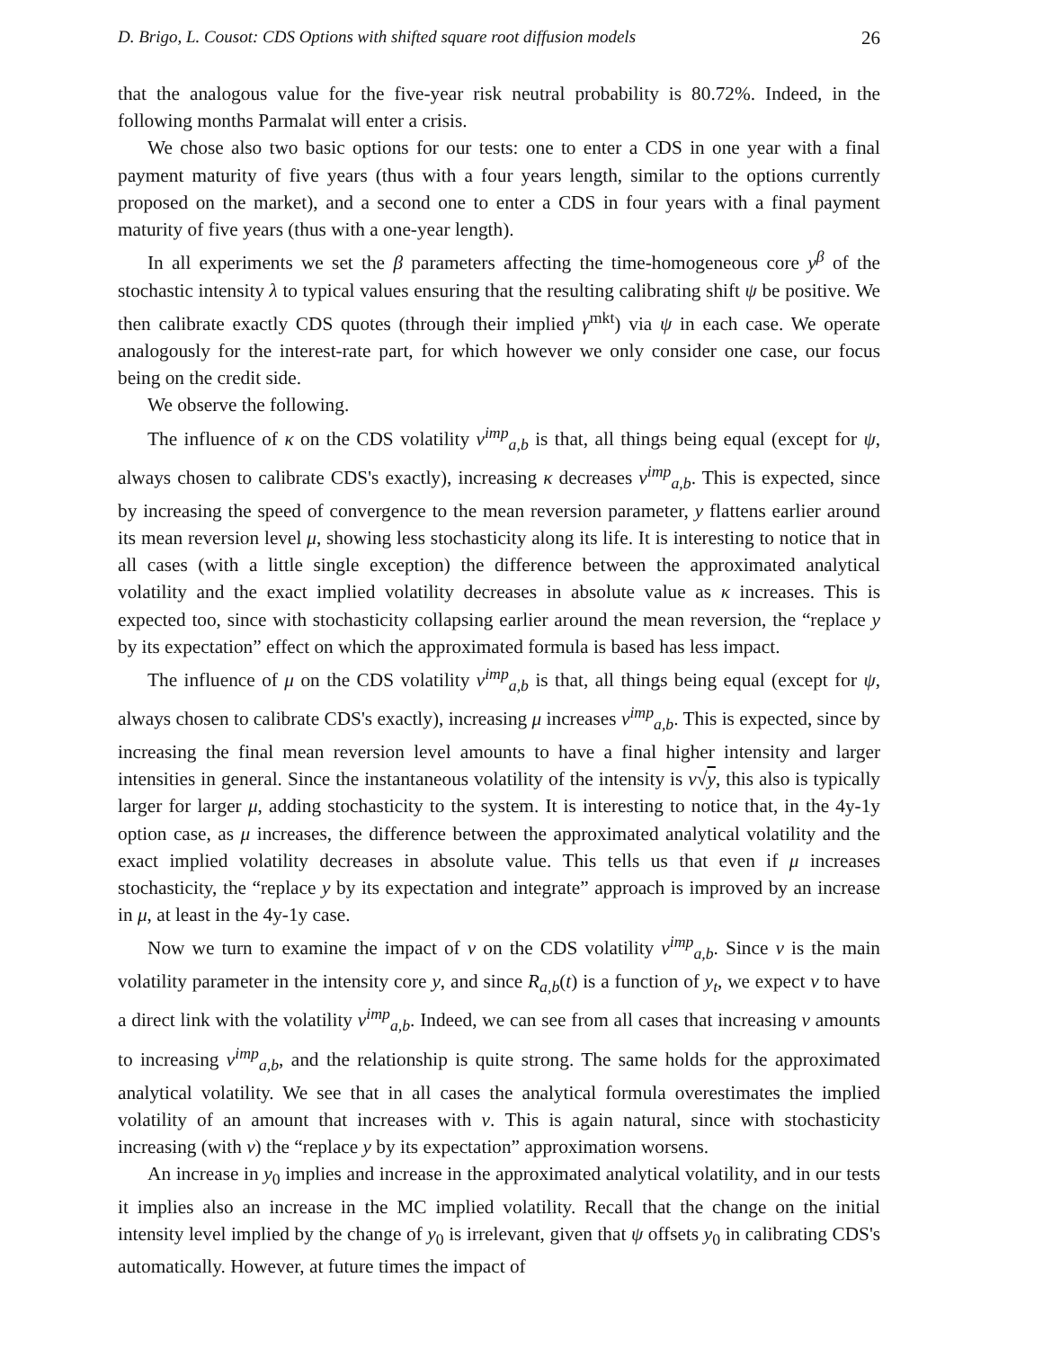D. Brigo, L. Cousot: CDS Options with shifted square root diffusion models 26
that the analogous value for the five-year risk neutral probability is 80.72%. Indeed, in the following months Parmalat will enter a crisis.
We chose also two basic options for our tests: one to enter a CDS in one year with a final payment maturity of five years (thus with a four years length, similar to the options currently proposed on the market), and a second one to enter a CDS in four years with a final payment maturity of five years (thus with a one-year length).
In all experiments we set the β parameters affecting the time-homogeneous core y<sup>β</sup> of the stochastic intensity λ to typical values ensuring that the resulting calibrating shift ψ be positive. We then calibrate exactly CDS quotes (through their implied γ<sup>mkt</sup>) via ψ in each case. We operate analogously for the interest-rate part, for which however we only consider one case, our focus being on the credit side.
We observe the following.
The influence of κ on the CDS volatility v<sup>imp</sup><sub>a,b</sub> is that, all things being equal (except for ψ, always chosen to calibrate CDS's exactly), increasing κ decreases v<sup>imp</sup><sub>a,b</sub>. This is expected, since by increasing the speed of convergence to the mean reversion parameter, y flattens earlier around its mean reversion level μ, showing less stochasticity along its life. It is interesting to notice that in all cases (with a little single exception) the difference between the approximated analytical volatility and the exact implied volatility decreases in absolute value as κ increases. This is expected too, since with stochasticity collapsing earlier around the mean reversion, the “replace y by its expectation” effect on which the approximated formula is based has less impact.
The influence of μ on the CDS volatility v<sup>imp</sup><sub>a,b</sub> is that, all things being equal (except for ψ, always chosen to calibrate CDS's exactly), increasing μ increases v<sup>imp</sup><sub>a,b</sub>. This is expected, since by increasing the final mean reversion level amounts to have a final higher intensity and larger intensities in general. Since the instantaneous volatility of the intensity is ν√y, this also is typically larger for larger μ, adding stochasticity to the system. It is interesting to notice that, in the 4y-1y option case, as μ increases, the difference between the approximated analytical volatility and the exact implied volatility decreases in absolute value. This tells us that even if μ increases stochasticity, the “replace y by its expectation and integrate” approach is improved by an increase in μ, at least in the 4y-1y case.
Now we turn to examine the impact of ν on the CDS volatility v<sup>imp</sup><sub>a,b</sub>. Since ν is the main volatility parameter in the intensity core y, and since R<sub>a,b</sub>(t) is a function of y<sub>t</sub>, we expect ν to have a direct link with the volatility v<sup>imp</sup><sub>a,b</sub>. Indeed, we can see from all cases that increasing ν amounts to increasing v<sup>imp</sup><sub>a,b</sub>, and the relationship is quite strong. The same holds for the approximated analytical volatility. We see that in all cases the analytical formula overestimates the implied volatility of an amount that increases with ν. This is again natural, since with stochasticity increasing (with ν) the “replace y by its expectation” approximation worsens.
An increase in y<sub>0</sub> implies and increase in the approximated analytical volatility, and in our tests it implies also an increase in the MC implied volatility. Recall that the change on the initial intensity level implied by the change of y<sub>0</sub> is irrelevant, given that ψ offsets y<sub>0</sub> in calibrating CDS's automatically. However, at future times the impact of